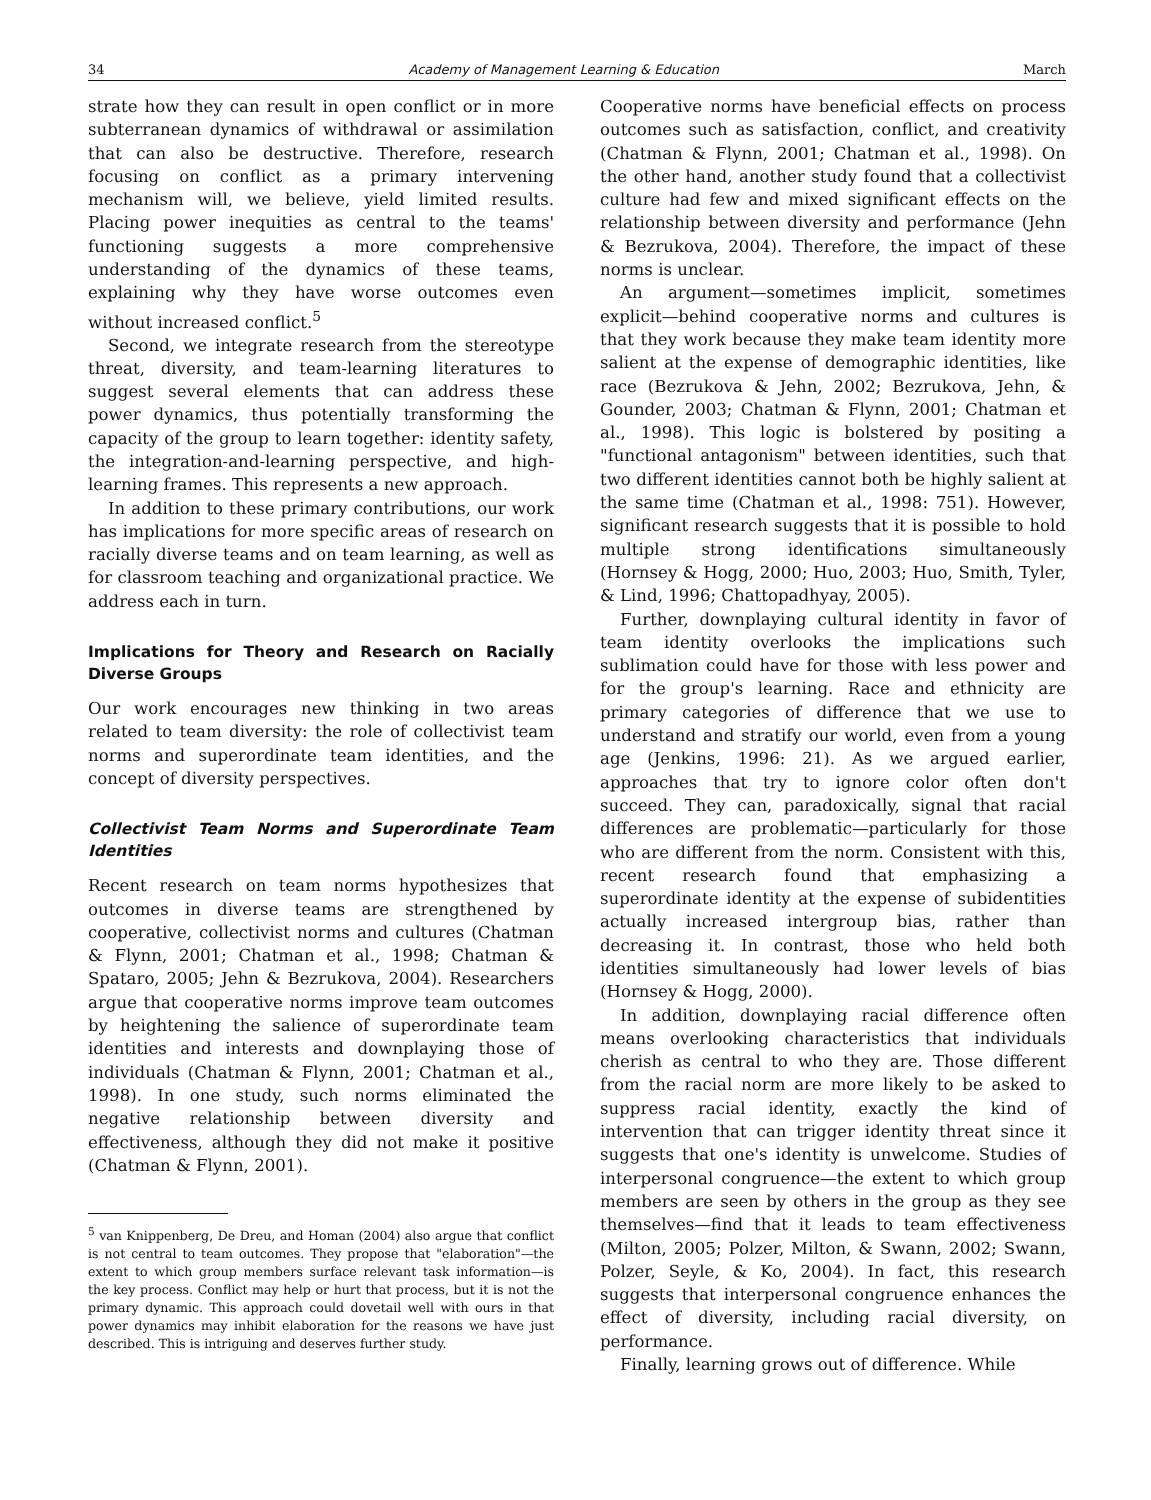34 Academy of Management Learning & Education March
strate how they can result in open conflict or in more subterranean dynamics of withdrawal or assimilation that can also be destructive. Therefore, research focusing on conflict as a primary intervening mechanism will, we believe, yield limited results. Placing power inequities as central to the teams' functioning suggests a more comprehensive understanding of the dynamics of these teams, explaining why they have worse outcomes even without increased conflict.<sup>5</sup>
Second, we integrate research from the stereotype threat, diversity, and team-learning literatures to suggest several elements that can address these power dynamics, thus potentially transforming the capacity of the group to learn together: identity safety, the integration-and-learning perspective, and high-learning frames. This represents a new approach.
In addition to these primary contributions, our work has implications for more specific areas of research on racially diverse teams and on team learning, as well as for classroom teaching and organizational practice. We address each in turn.
Implications for Theory and Research on Racially Diverse Groups
Our work encourages new thinking in two areas related to team diversity: the role of collectivist team norms and superordinate team identities, and the concept of diversity perspectives.
Collectivist Team Norms and Superordinate Team Identities
Recent research on team norms hypothesizes that outcomes in diverse teams are strengthened by cooperative, collectivist norms and cultures (Chatman & Flynn, 2001; Chatman et al., 1998; Chatman & Spataro, 2005; Jehn & Bezrukova, 2004). Researchers argue that cooperative norms improve team outcomes by heightening the salience of superordinate team identities and interests and downplaying those of individuals (Chatman & Flynn, 2001; Chatman et al., 1998). In one study, such norms eliminated the negative relationship between diversity and effectiveness, although they did not make it positive (Chatman & Flynn, 2001).
<sup>5</sup> van Knippenberg, De Dreu, and Homan (2004) also argue that conflict is not central to team outcomes. They propose that "elaboration"—the extent to which group members surface relevant task information—is the key process. Conflict may help or hurt that process, but it is not the primary dynamic. This approach could dovetail well with ours in that power dynamics may inhibit elaboration for the reasons we have just described. This is intriguing and deserves further study.
Cooperative norms have beneficial effects on process outcomes such as satisfaction, conflict, and creativity (Chatman & Flynn, 2001; Chatman et al., 1998). On the other hand, another study found that a collectivist culture had few and mixed significant effects on the relationship between diversity and performance (Jehn & Bezrukova, 2004). Therefore, the impact of these norms is unclear.
An argument—sometimes implicit, sometimes explicit—behind cooperative norms and cultures is that they work because they make team identity more salient at the expense of demographic identities, like race (Bezrukova & Jehn, 2002; Bezrukova, Jehn, & Gounder, 2003; Chatman & Flynn, 2001; Chatman et al., 1998). This logic is bolstered by positing a "functional antagonism" between identities, such that two different identities cannot both be highly salient at the same time (Chatman et al., 1998: 751). However, significant research suggests that it is possible to hold multiple strong identifications simultaneously (Hornsey & Hogg, 2000; Huo, 2003; Huo, Smith, Tyler, & Lind, 1996; Chattopadhyay, 2005).
Further, downplaying cultural identity in favor of team identity overlooks the implications such sublimation could have for those with less power and for the group's learning. Race and ethnicity are primary categories of difference that we use to understand and stratify our world, even from a young age (Jenkins, 1996: 21). As we argued earlier, approaches that try to ignore color often don't succeed. They can, paradoxically, signal that racial differences are problematic—particularly for those who are different from the norm. Consistent with this, recent research found that emphasizing a superordinate identity at the expense of subidentities actually increased intergroup bias, rather than decreasing it. In contrast, those who held both identities simultaneously had lower levels of bias (Hornsey & Hogg, 2000).
In addition, downplaying racial difference often means overlooking characteristics that individuals cherish as central to who they are. Those different from the racial norm are more likely to be asked to suppress racial identity, exactly the kind of intervention that can trigger identity threat since it suggests that one's identity is unwelcome. Studies of interpersonal congruence—the extent to which group members are seen by others in the group as they see themselves—find that it leads to team effectiveness (Milton, 2005; Polzer, Milton, & Swann, 2002; Swann, Polzer, Seyle, & Ko, 2004). In fact, this research suggests that interpersonal congruence enhances the effect of diversity, including racial diversity, on performance.
Finally, learning grows out of difference. While